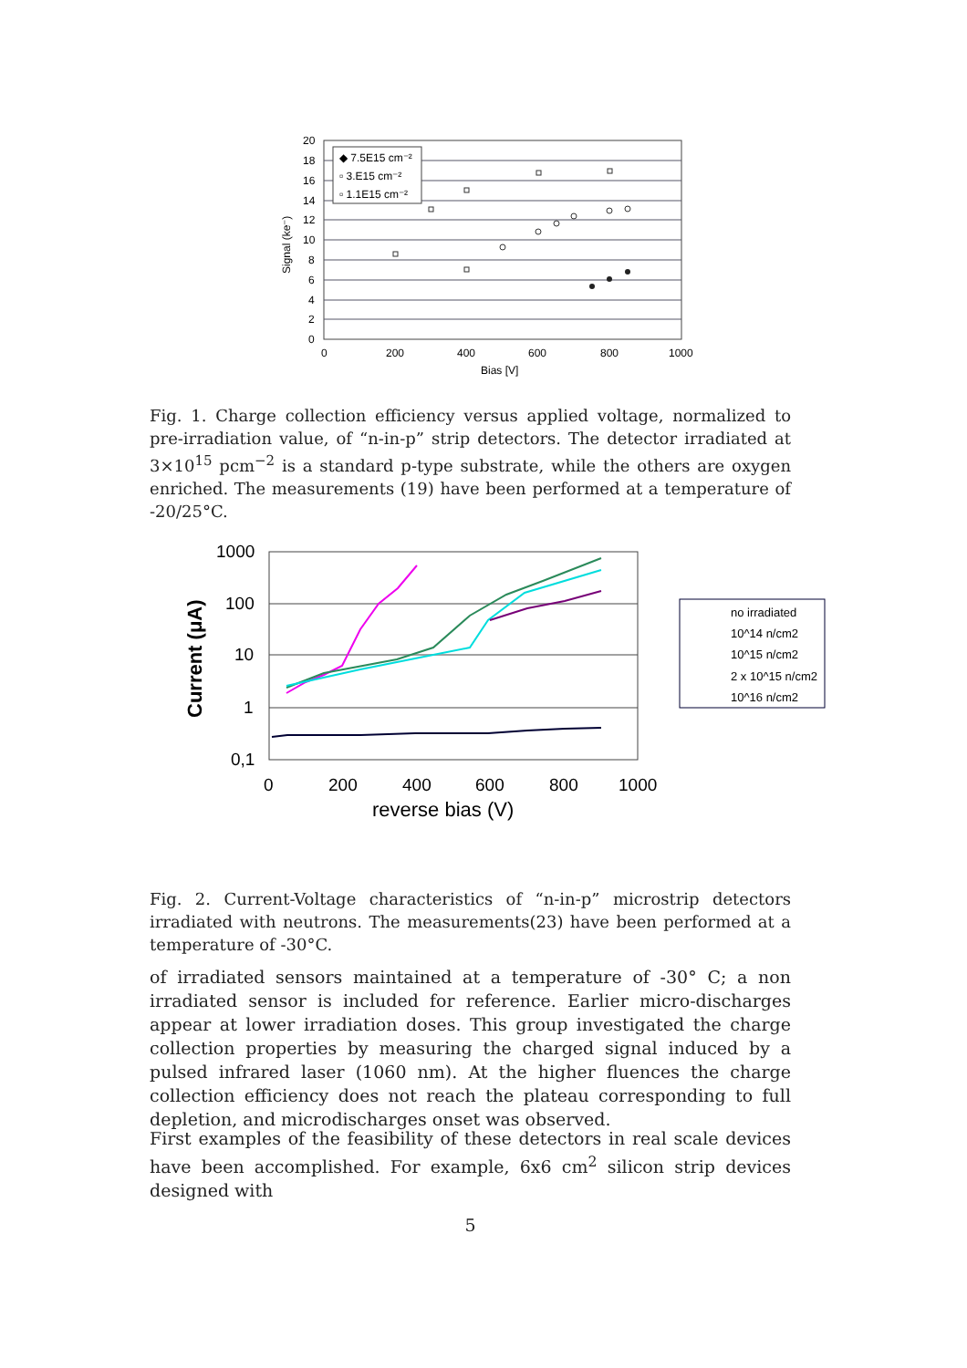20
18
16
14
12
10
8
6
4
2
0
0
200
400
600
800
1000
Bias [V]
Signal (ke⁻)
◆ 7.5E15 cm⁻²
▫ 3.E15 cm⁻²
▫ 1.1E15 cm⁻²
Fig. 1. Charge collection efficiency versus applied voltage, normalized to pre-irradiation value, of “n-in-p” strip detectors. The detector irradiated at 3×10<sup>15</sup> pcm<sup>−2</sup> is a standard p-type substrate, while the others are oxygen enriched. The measurements (19) have been performed at a temperature of -20/25°C.
1000
100
10
1
0,1
0
200
400
600
800
1000
reverse bias (V)
Current (μA)
no irradiated
10^14 n/cm2
10^15 n/cm2
2 x 10^15 n/cm2
10^16 n/cm2
Fig. 2. Current-Voltage characteristics of “n-in-p” microstrip detectors irradiated with neutrons. The measurements(23) have been performed at a temperature of -30°C.
of irradiated sensors maintained at a temperature of -30° C; a non irradiated sensor is included for reference. Earlier micro-discharges appear at lower irradiation doses. This group investigated the charge collection properties by measuring the charged signal induced by a pulsed infrared laser (1060 nm). At the higher fluences the charge collection efficiency does not reach the plateau corresponding to full depletion, and microdischarges onset was observed.
First examples of the feasibility of these detectors in real scale devices have been accomplished. For example, 6x6 cm<sup>2</sup> silicon strip devices designed with
5